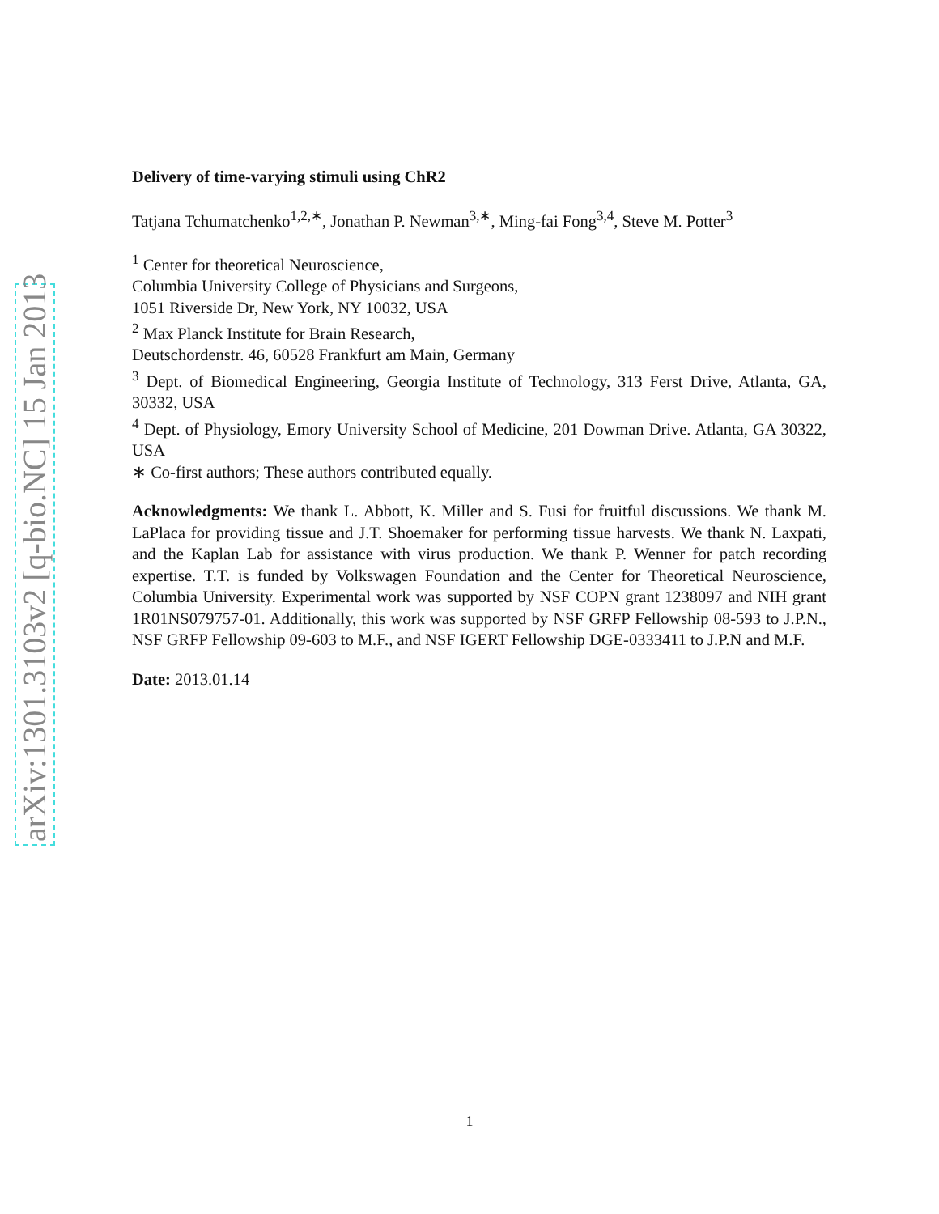arXiv:1301.3103v2 [q-bio.NC] 15 Jan 2013
Delivery of time-varying stimuli using ChR2
Tatjana Tchumatchenko<sup>1,2,∗</sup>, Jonathan P. Newman<sup>3,∗</sup>, Ming-fai Fong<sup>3,4</sup>, Steve M. Potter<sup>3</sup>
<sup>1</sup> Center for theoretical Neuroscience,
Columbia University College of Physicians and Surgeons,
1051 Riverside Dr, New York, NY 10032, USA
<sup>2</sup> Max Planck Institute for Brain Research,
Deutschordenstr. 46, 60528 Frankfurt am Main, Germany
<sup>3</sup> Dept. of Biomedical Engineering, Georgia Institute of Technology, 313 Ferst Drive, Atlanta, GA, 30332, USA
<sup>4</sup> Dept. of Physiology, Emory University School of Medicine, 201 Dowman Drive. Atlanta, GA 30322, USA
∗ Co-first authors; These authors contributed equally.
Acknowledgments: We thank L. Abbott, K. Miller and S. Fusi for fruitful discussions. We thank M. LaPlaca for providing tissue and J.T. Shoemaker for performing tissue harvests. We thank N. Laxpati, and the Kaplan Lab for assistance with virus production. We thank P. Wenner for patch recording expertise. T.T. is funded by Volkswagen Foundation and the Center for Theoretical Neuroscience, Columbia University. Experimental work was supported by NSF COPN grant 1238097 and NIH grant 1R01NS079757-01. Additionally, this work was supported by NSF GRFP Fellowship 08-593 to J.P.N., NSF GRFP Fellowship 09-603 to M.F., and NSF IGERT Fellowship DGE-0333411 to J.P.N and M.F.
Date: 2013.01.14
1